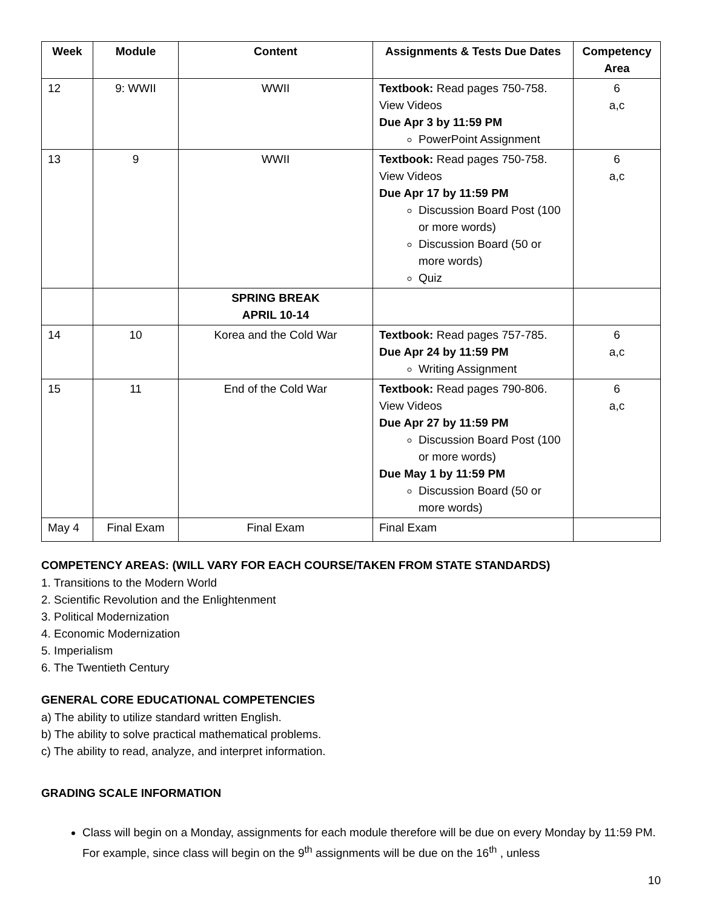| Week | Module | Content | Assignments & Tests Due Dates | Competency Area |
| --- | --- | --- | --- | --- |
| 12 | 9: WWII | WWII | Textbook: Read pages 750-758. View Videos Due Apr 3 by 11:59 PM PowerPoint Assignment | 6 a,c |
| 13 | 9 | WWII | Textbook: Read pages 750-758. View Videos Due Apr 17 by 11:59 PM Discussion Board Post (100 or more words) Discussion Board (50 or more words) Quiz | 6 a,c |
| | | SPRING BREAK APRIL 10-14 | | |
| 14 | 10 | Korea and the Cold War | Textbook: Read pages 757-785. Due Apr 24 by 11:59 PM Writing Assignment | 6 a,c |
| 15 | 11 | End of the Cold War | Textbook: Read pages 790-806. View Videos Due Apr 27 by 11:59 PM Discussion Board Post (100 or more words) Due May 1 by 11:59 PM Discussion Board (50 or more words) | 6 a,c |
| May 4 | Final Exam | Final Exam | Final Exam | |
COMPETENCY AREAS: (WILL VARY FOR EACH COURSE/TAKEN FROM STATE STANDARDS)
1. Transitions to the Modern World
2. Scientific Revolution and the Enlightenment
3. Political Modernization
4. Economic Modernization
5. Imperialism
6. The Twentieth Century
GENERAL CORE EDUCATIONAL COMPETENCIES
a) The ability to utilize standard written English.
b) The ability to solve practical mathematical problems.
c) The ability to read, analyze, and interpret information.
GRADING SCALE INFORMATION
Class will begin on a Monday, assignments for each module therefore will be due on every Monday by 11:59 PM. For example, since class will begin on the 9<sup>th</sup> assignments will be due on the 16<sup>th</sup> , unless
10